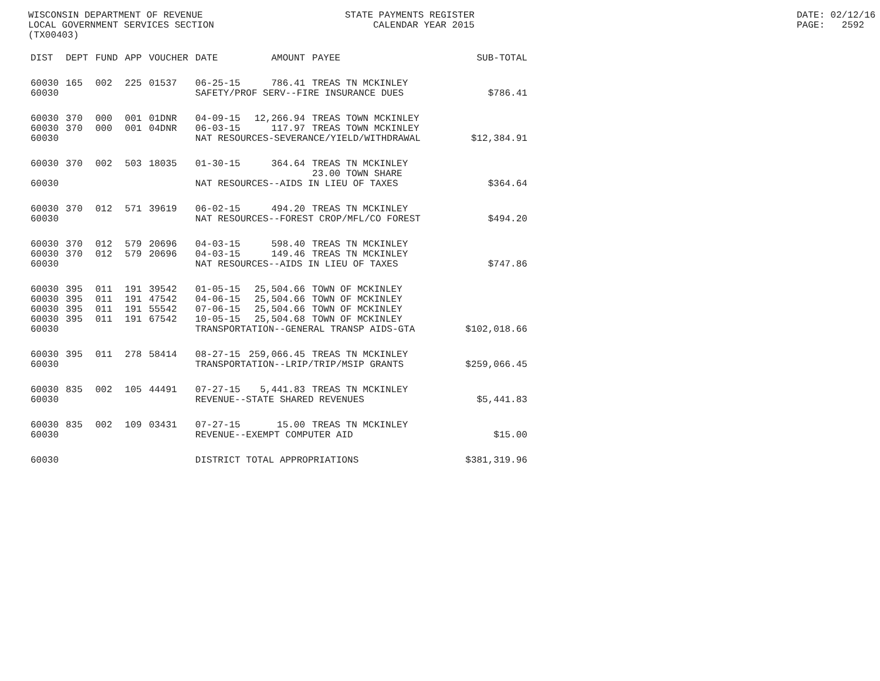WISCONSIN DEPARTMENT OF REVENUE LOCAL GOVERNMENT SERVICES SECTION (TX00403)
STATE PAYMENTS REGISTER CALENDAR YEAR 2015
DATE: 02/12/16 PAGE: 2592
| DIST | DEPT | FUND | APP | VOUCHER | DATE | AMOUNT | PAYEE | SUB-TOTAL |
| --- | --- | --- | --- | --- | --- | --- | --- | --- |
| 60030 | 165 | 002 | 225 | 01537 | 06-25-15 | 786.41 | TREAS TN MCKINLEY | |
| 60030 | | | | | SAFETY/PROF SERV--FIRE INSURANCE DUES | | | $786.41 |
| 60030 | 370 | 000 | 001 | 01DNR | 04-09-15 | 12,266.94 | TREAS TOWN MCKINLEY | |
| 60030 | 370 | 000 | 001 | 04DNR | 06-03-15 | 117.97 | TREAS TOWN MCKINLEY | |
| 60030 | | | | | NAT RESOURCES-SEVERANCE/YIELD/WITHDRAWAL | | | $12,384.91 |
| 60030 | 370 | 002 | 503 | 18035 | 01-30-15 | 364.64 | TREAS TN MCKINLEY 23.00 TOWN SHARE | |
| 60030 | | | | | NAT RESOURCES--AIDS IN LIEU OF TAXES | | | $364.64 |
| 60030 | 370 | 012 | 571 | 39619 | 06-02-15 | 494.20 | TREAS TN MCKINLEY | |
| 60030 | | | | | NAT RESOURCES--FOREST CROP/MFL/CO FOREST | | | $494.20 |
| 60030 | 370 | 012 | 579 | 20696 | 04-03-15 | 598.40 | TREAS TN MCKINLEY | |
| 60030 | 370 | 012 | 579 | 20696 | 04-03-15 | 149.46 | TREAS TN MCKINLEY | |
| 60030 | | | | | NAT RESOURCES--AIDS IN LIEU OF TAXES | | | $747.86 |
| 60030 | 395 | 011 | 191 | 39542 | 01-05-15 | 25,504.66 | TOWN OF MCKINLEY | |
| 60030 | 395 | 011 | 191 | 47542 | 04-06-15 | 25,504.66 | TOWN OF MCKINLEY | |
| 60030 | 395 | 011 | 191 | 55542 | 07-06-15 | 25,504.66 | TOWN OF MCKINLEY | |
| 60030 | 395 | 011 | 191 | 67542 | 10-05-15 | 25,504.68 | TOWN OF MCKINLEY | |
| 60030 | | | | | TRANSPORTATION--GENERAL TRANSP AIDS-GTA | | | $102,018.66 |
| 60030 | 395 | 011 | 278 | 58414 | 08-27-15 | 259,066.45 | TREAS TN MCKINLEY | |
| 60030 | | | | | TRANSPORTATION--LRIP/TRIP/MSIP GRANTS | | | $259,066.45 |
| 60030 | 835 | 002 | 105 | 44491 | 07-27-15 | 5,441.83 | TREAS TN MCKINLEY | |
| 60030 | | | | | REVENUE--STATE SHARED REVENUES | | | $5,441.83 |
| 60030 | 835 | 002 | 109 | 03431 | 07-27-15 | 15.00 | TREAS TN MCKINLEY | |
| 60030 | | | | | REVENUE--EXEMPT COMPUTER AID | | | $15.00 |
| 60030 | | | | | DISTRICT TOTAL APPROPRIATIONS | | | $381,319.96 |